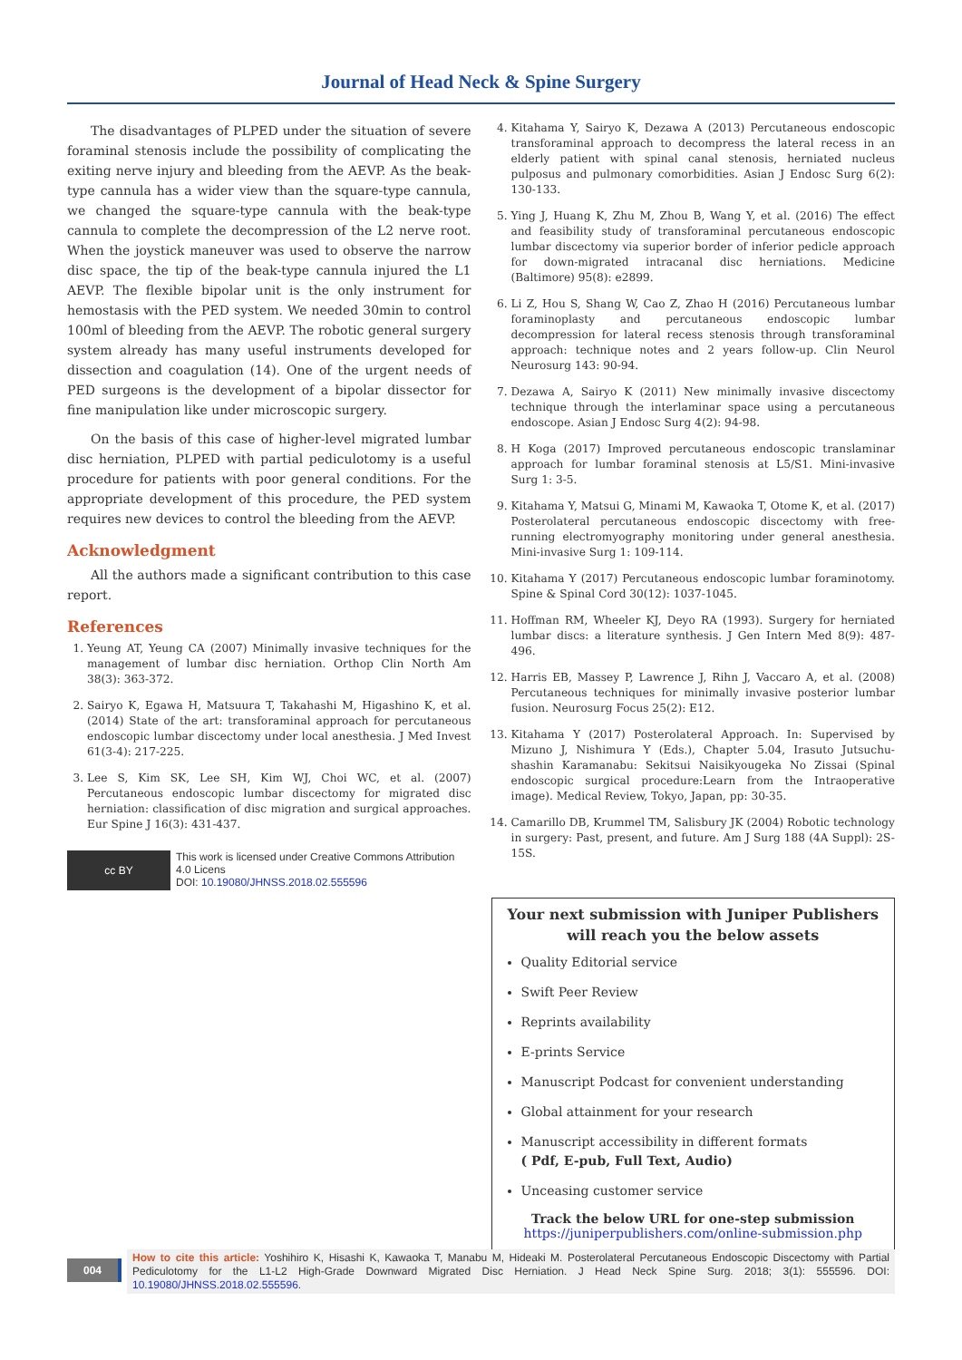Journal of Head Neck & Spine Surgery
The disadvantages of PLPED under the situation of severe foraminal stenosis include the possibility of complicating the exiting nerve injury and bleeding from the AEVP. As the beak-type cannula has a wider view than the square-type cannula, we changed the square-type cannula with the beak-type cannula to complete the decompression of the L2 nerve root. When the joystick maneuver was used to observe the narrow disc space, the tip of the beak-type cannula injured the L1 AEVP. The flexible bipolar unit is the only instrument for hemostasis with the PED system. We needed 30min to control 100ml of bleeding from the AEVP. The robotic general surgery system already has many useful instruments developed for dissection and coagulation (14). One of the urgent needs of PED surgeons is the development of a bipolar dissector for fine manipulation like under microscopic surgery.
On the basis of this case of higher-level migrated lumbar disc herniation, PLPED with partial pediculotomy is a useful procedure for patients with poor general conditions. For the appropriate development of this procedure, the PED system requires new devices to control the bleeding from the AEVP.
Acknowledgment
All the authors made a significant contribution to this case report.
References
1. Yeung AT, Yeung CA (2007) Minimally invasive techniques for the management of lumbar disc herniation. Orthop Clin North Am 38(3): 363-372.
2. Sairyo K, Egawa H, Matsuura T, Takahashi M, Higashino K, et al. (2014) State of the art: transforaminal approach for percutaneous endoscopic lumbar discectomy under local anesthesia. J Med Invest 61(3-4): 217-225.
3. Lee S, Kim SK, Lee SH, Kim WJ, Choi WC, et al. (2007) Percutaneous endoscopic lumbar discectomy for migrated disc herniation: classification of disc migration and surgical approaches. Eur Spine J 16(3): 431-437.
cc BY
This work is licensed under Creative Commons Attribution 4.0 Licens
DOI: 10.19080/JHNSS.2018.02.555596
4. Kitahama Y, Sairyo K, Dezawa A (2013) Percutaneous endoscopic transforaminal approach to decompress the lateral recess in an elderly patient with spinal canal stenosis, herniated nucleus pulposus and pulmonary comorbidities. Asian J Endosc Surg 6(2): 130-133.
5. Ying J, Huang K, Zhu M, Zhou B, Wang Y, et al. (2016) The effect and feasibility study of transforaminal percutaneous endoscopic lumbar discectomy via superior border of inferior pedicle approach for down-migrated intracanal disc herniations. Medicine (Baltimore) 95(8): e2899.
6. Li Z, Hou S, Shang W, Cao Z, Zhao H (2016) Percutaneous lumbar foraminoplasty and percutaneous endoscopic lumbar decompression for lateral recess stenosis through transforaminal approach: technique notes and 2 years follow-up. Clin Neurol Neurosurg 143: 90-94.
7. Dezawa A, Sairyo K (2011) New minimally invasive discectomy technique through the interlaminar space using a percutaneous endoscope. Asian J Endosc Surg 4(2): 94-98.
8. H Koga (2017) Improved percutaneous endoscopic translaminar approach for lumbar foraminal stenosis at L5/S1. Mini-invasive Surg 1: 3-5.
9. Kitahama Y, Matsui G, Minami M, Kawaoka T, Otome K, et al. (2017) Posterolateral percutaneous endoscopic discectomy with free-running electromyography monitoring under general anesthesia. Mini-invasive Surg 1: 109-114.
10. Kitahama Y (2017) Percutaneous endoscopic lumbar foraminotomy. Spine & Spinal Cord 30(12): 1037-1045.
11. Hoffman RM, Wheeler KJ, Deyo RA (1993). Surgery for herniated lumbar discs: a literature synthesis. J Gen Intern Med 8(9): 487-496.
12. Harris EB, Massey P, Lawrence J, Rihn J, Vaccaro A, et al. (2008) Percutaneous techniques for minimally invasive posterior lumbar fusion. Neurosurg Focus 25(2): E12.
13. Kitahama Y (2017) Posterolateral Approach. In: Supervised by Mizuno J, Nishimura Y (Eds.), Chapter 5.04, Irasuto Jutsuchu-shashin Karamanabu: Sekitsui Naisikyougeka No Zissai (Spinal endoscopic surgical procedure:Learn from the Intraoperative image). Medical Review, Tokyo, Japan, pp: 30-35.
14. Camarillo DB, Krummel TM, Salisbury JK (2004) Robotic technology in surgery: Past, present, and future. Am J Surg 188 (4A Suppl): 2S-15S.
Your next submission with Juniper Publishers
will reach you the below assets
Quality Editorial service
Swift Peer Review
Reprints availability
E-prints Service
Manuscript Podcast for convenient understanding
Global attainment for your research
Manuscript accessibility in different formats
( Pdf, E-pub, Full Text, Audio)
Unceasing customer service
Track the below URL for one-step submission
https://juniperpublishers.com/online-submission.php
004
How to cite this article: Yoshihiro K, Hisashi K, Kawaoka T, Manabu M, Hideaki M. Posterolateral Percutaneous Endoscopic Discectomy with Partial Pediculotomy for the L1-L2 High-Grade Downward Migrated Disc Herniation. J Head Neck Spine Surg. 2018; 3(1): 555596. DOI: 10.19080/JHNSS.2018.02.555596.